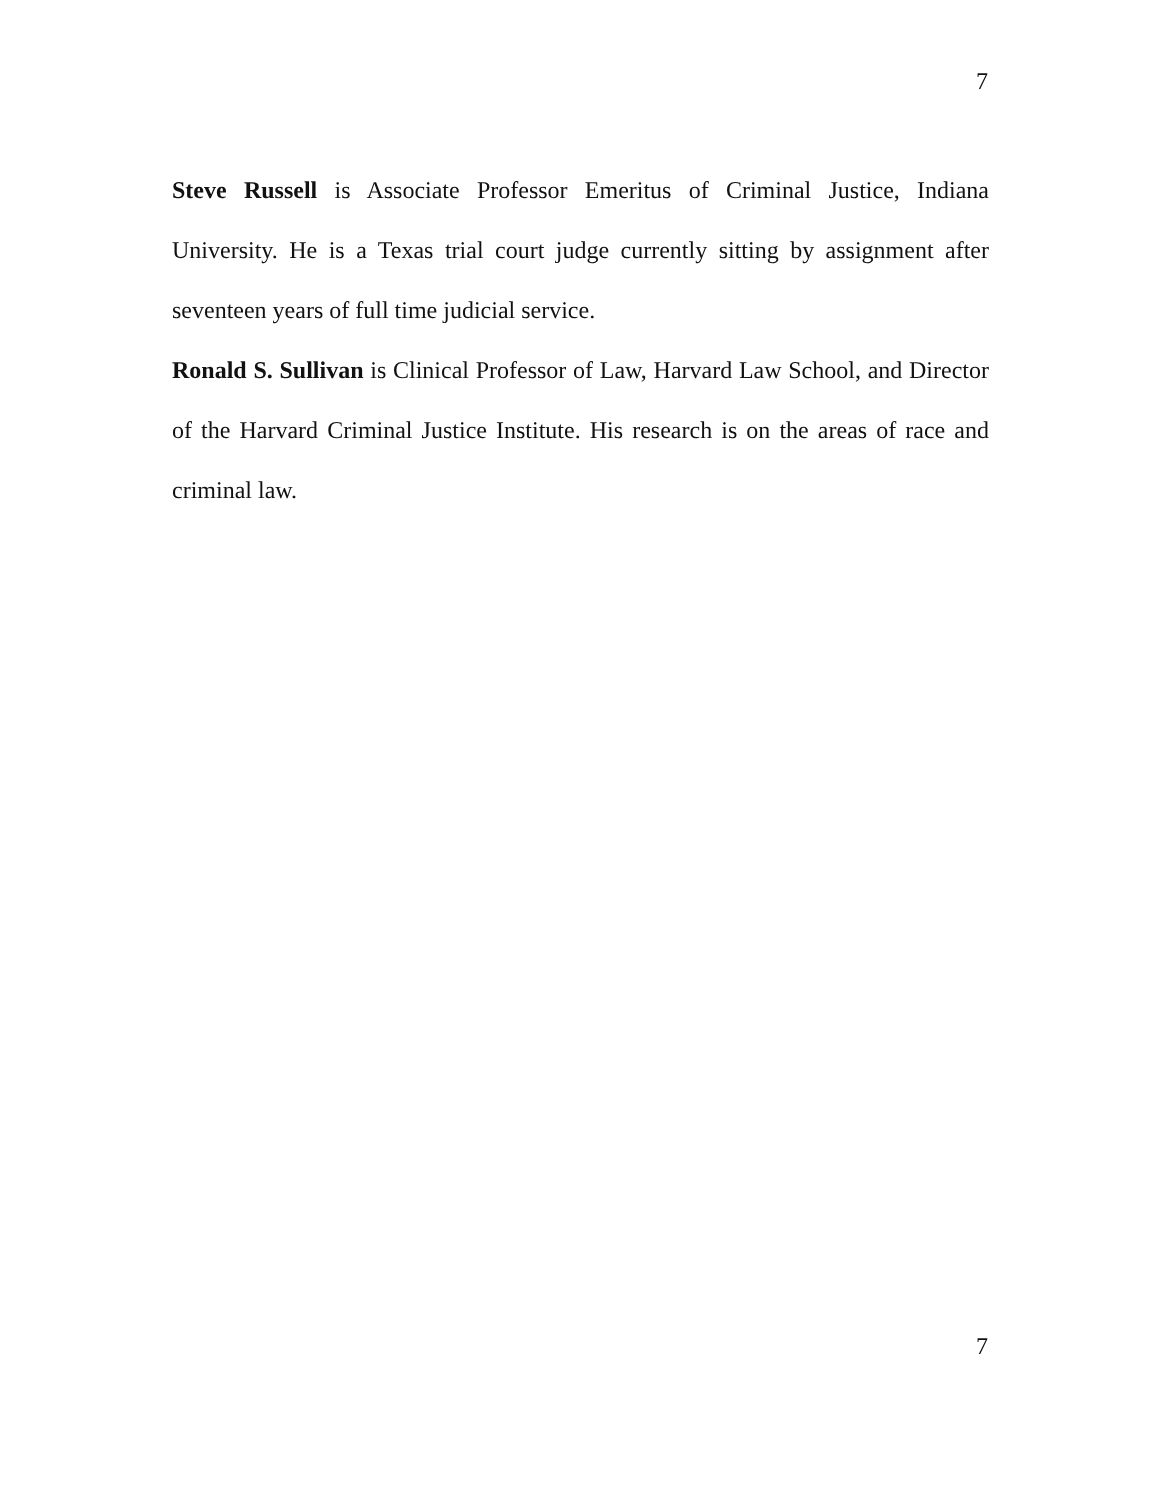7
Steve Russell is Associate Professor Emeritus of Criminal Justice, Indiana University. He is a Texas trial court judge currently sitting by assignment after seventeen years of full time judicial service.
Ronald S. Sullivan is Clinical Professor of Law, Harvard Law School, and Director of the Harvard Criminal Justice Institute. His research is on the areas of race and criminal law.
7